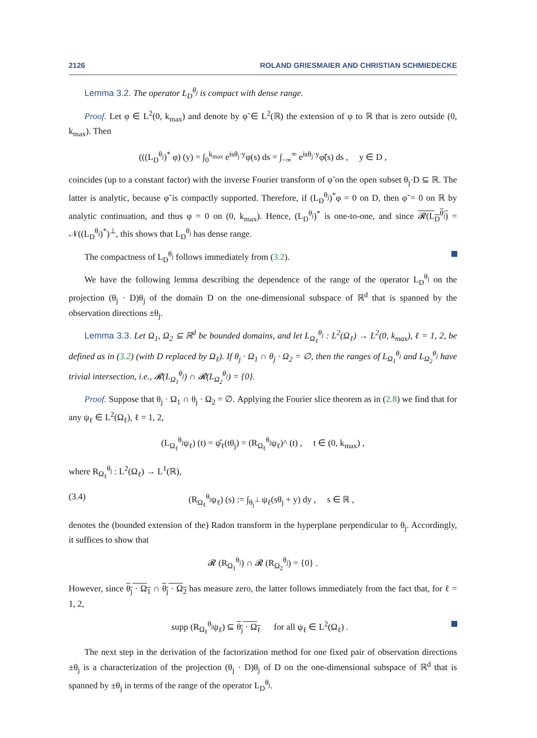2126 ROLAND GRIESMAIER AND CHRISTIAN SCHMIEDECKE
Lemma 3.2. The operator L<sub>D</sub><sup>θ<sub>j</sub></sup> is compact with dense range.
Proof. Let φ ∈ L<sup>2</sup>(0, k<sub>max</sub>) and denote by φ̃ ∈ L<sup>2</sup>(ℝ) the extension of φ to ℝ that is zero outside (0, k<sub>max</sub>). Then
(((L<sub>D</sub><sup>θ<sub>j</sub></sup>)<sup>*</sup> φ) (y) = ∫<sub>0</sub><sup>k<sub>max</sub></sup> e<sup>isθ<sub>j</sub>·y</sup>φ(s) ds = ∫<sub>−∞</sub><sup>∞</sup> e<sup>isθ<sub>j</sub>·y</sup>φ̃(s) ds , y ∈ D ,
coincides (up to a constant factor) with the inverse Fourier transform of φ̃ on the open subset θ<sub>j</sub>·D ⊆ ℝ. The latter is analytic, because φ̃ is compactly supported. Therefore, if (L<sub>D</sub><sup>θ<sub>j</sub></sup>)<sup>*</sup>φ = 0 on D, then φ̃ = 0 on ℝ by analytic continuation, and thus φ = 0 on (0, k<sub>max</sub>). Hence, (L<sub>D</sub><sup>θ<sub>j</sub></sup>)<sup>*</sup> is one-to-one, and since 𝓡(L<sub>D</sub><sup>θ<sub>j</sub></sup>) = 𝒩((L<sub>D</sub><sup>θ<sub>j</sub></sup>)<sup>*</sup>)<sup>⊥</sup>, this shows that L<sub>D</sub><sup>θ<sub>j</sub></sup> has dense range.
The compactness of L<sub>D</sub><sup>θ<sub>j</sub></sup> follows immediately from (3.2).
We have the following lemma describing the dependence of the range of the operator L<sub>D</sub><sup>θ<sub>j</sub></sup> on the projection (θ<sub>j</sub> · D)θ<sub>j</sub> of the domain D on the one-dimensional subspace of ℝ<sup>d</sup> that is spanned by the observation directions ±θ<sub>j</sub>.
Lemma 3.3. Let Ω<sub>1</sub>, Ω<sub>2</sub> ⊆ ℝ<sup>d</sup> be bounded domains, and let L<sub>Ω<sub>ℓ</sub></sub><sup>θ<sub>j</sub></sup> : L<sup>2</sup>(Ω<sub>ℓ</sub>) → L<sup>2</sup>(0, k<sub>max</sub>), ℓ = 1, 2, be defined as in (3.2) (with D replaced by Ω<sub>ℓ</sub>). If θ<sub>j</sub> · Ω<sub>1</sub> ∩ θ<sub>j</sub> · Ω<sub>2</sub> = ∅, then the ranges of L<sub>Ω<sub>1</sub></sub><sup>θ<sub>j</sub></sup> and L<sub>Ω<sub>2</sub></sub><sup>θ<sub>j</sub></sup> have trivial intersection, i.e., 𝓡(L<sub>Ω<sub>1</sub></sub><sup>θ<sub>j</sub></sup>) ∩ 𝓡(L<sub>Ω<sub>2</sub></sub><sup>θ<sub>j</sub></sup>) = {0}.
Proof. Suppose that θ<sub>j</sub> · Ω<sub>1</sub> ∩ θ<sub>j</sub> · Ω<sub>2</sub> = ∅. Applying the Fourier slice theorem as in (2.8) we find that for any ψ<sub>ℓ</sub> ∈ L<sup>2</sup>(Ω<sub>ℓ</sub>), ℓ = 1, 2,
(L<sub>Ω<sub>ℓ</sub></sub><sup>θ<sub>j</sub></sup>ψ<sub>ℓ</sub>) (t) = ψ̂<sub>ℓ</sub>(tθ<sub>j</sub>) = (R<sub>Ω<sub>ℓ</sub></sub><sup>θ<sub>j</sub></sup>ψ<sub>ℓ</sub>)^ (t) , t ∈ (0, k<sub>max</sub>) ,
where R<sub>Ω<sub>ℓ</sub></sub><sup>θ<sub>j</sub></sup> : L<sup>2</sup>(Ω<sub>ℓ</sub>) → L<sup>1</sup>(ℝ),
(3.4) (R<sub>Ω<sub>ℓ</sub></sub><sup>θ<sub>j</sub></sup>ψ<sub>ℓ</sub>) (s) := ∫<sub>θ<sub>j</sub><sup>⊥</sup></sub> ψ<sub>ℓ</sub>(sθ<sub>j</sub> + y) dy , s ∈ ℝ ,
denotes the (bounded extension of the) Radon transform in the hyperplane perpendicular to θ<sub>j</sub>. Accordingly, it suffices to show that
𝓡 (R<sub>Ω<sub>1</sub></sub><sup>θ<sub>j</sub></sup>) ∩ 𝓡 (R<sub>Ω<sub>2</sub></sub><sup>θ<sub>j</sub></sup>) = {0} .
However, since θ<sub>j</sub> · Ω<sub>1</sub> ∩ θ<sub>j</sub> · Ω<sub>2</sub> has measure zero, the latter follows immediately from the fact that, for ℓ = 1, 2,
supp (R<sub>Ω<sub>ℓ</sub></sub><sup>θ<sub>j</sub></sup>ψ<sub>ℓ</sub>) ⊆ θ<sub>j</sub> · Ω<sub>ℓ</sub> for all ψ<sub>ℓ</sub> ∈ L<sup>2</sup>(Ω<sub>ℓ</sub>) .
The next step in the derivation of the factorization method for one fixed pair of observation directions ±θ<sub>j</sub> is a characterization of the projection (θ<sub>j</sub> · D)θ<sub>j</sub> of D on the one-dimensional subspace of ℝ<sup>d</sup> that is spanned by ±θ<sub>j</sub> in terms of the range of the operator L<sub>D</sub><sup>θ<sub>j</sub></sup>.